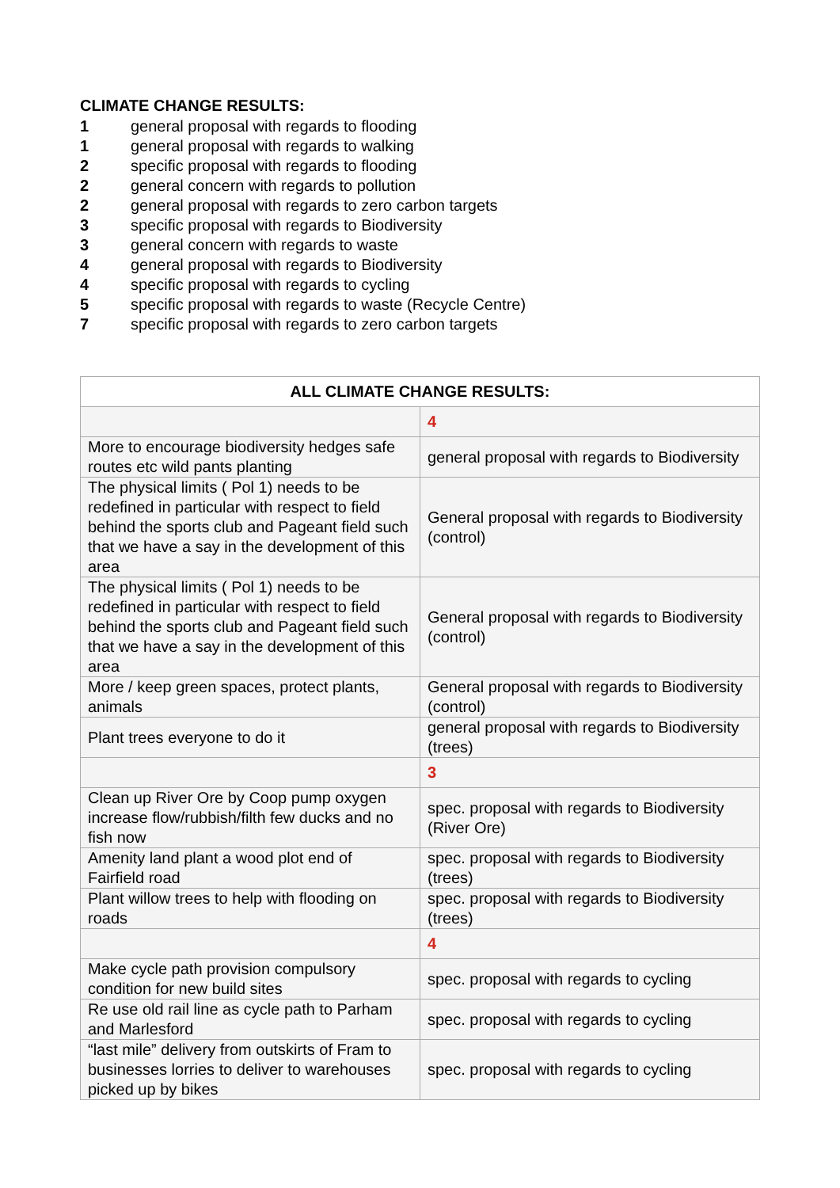CLIMATE CHANGE RESULTS:
1 general proposal with regards to flooding
1 general proposal with regards to walking
2 specific proposal with regards to flooding
2 general concern with regards to pollution
2 general proposal with regards to zero carbon targets
3 specific proposal with regards to Biodiversity
3 general concern with regards to waste
4 general proposal with regards to Biodiversity
4 specific proposal with regards to cycling
5 specific proposal with regards to waste (Recycle Centre)
7 specific proposal with regards to zero carbon targets
| ALL CLIMATE CHANGE RESULTS: | |
| --- | --- |
| | 4 |
| More to encourage biodiversity hedges safe routes etc wild pants planting | general proposal with regards to Biodiversity |
| The physical limits ( Pol 1) needs to be redefined in particular with respect to field behind the sports club and Pageant field such that we have a say in the development of this area | General proposal with regards to Biodiversity (control) |
| The physical limits ( Pol 1) needs to be redefined in particular with respect to field behind the sports club and Pageant field such that we have a say in the development of this area | General proposal with regards to Biodiversity (control) |
| More / keep green spaces, protect plants, animals | General proposal with regards to Biodiversity (control) |
| Plant trees everyone to do it | general proposal with regards to Biodiversity (trees) |
| | 3 |
| Clean up River Ore by Coop pump oxygen increase flow/rubbish/filth few ducks and no fish now | spec. proposal with regards to Biodiversity (River Ore) |
| Amenity land plant a wood plot end of Fairfield road | spec. proposal with regards to Biodiversity (trees) |
| Plant willow trees to help with flooding on roads | spec. proposal with regards to Biodiversity (trees) |
| | 4 |
| Make cycle path provision compulsory condition for new build sites | spec. proposal with regards to cycling |
| Re use old rail line as cycle path to Parham and Marlesford | spec. proposal with regards to cycling |
| “last mile” delivery from outskirts of Fram to businesses lorries to deliver to warehouses picked up by bikes | spec. proposal with regards to cycling |